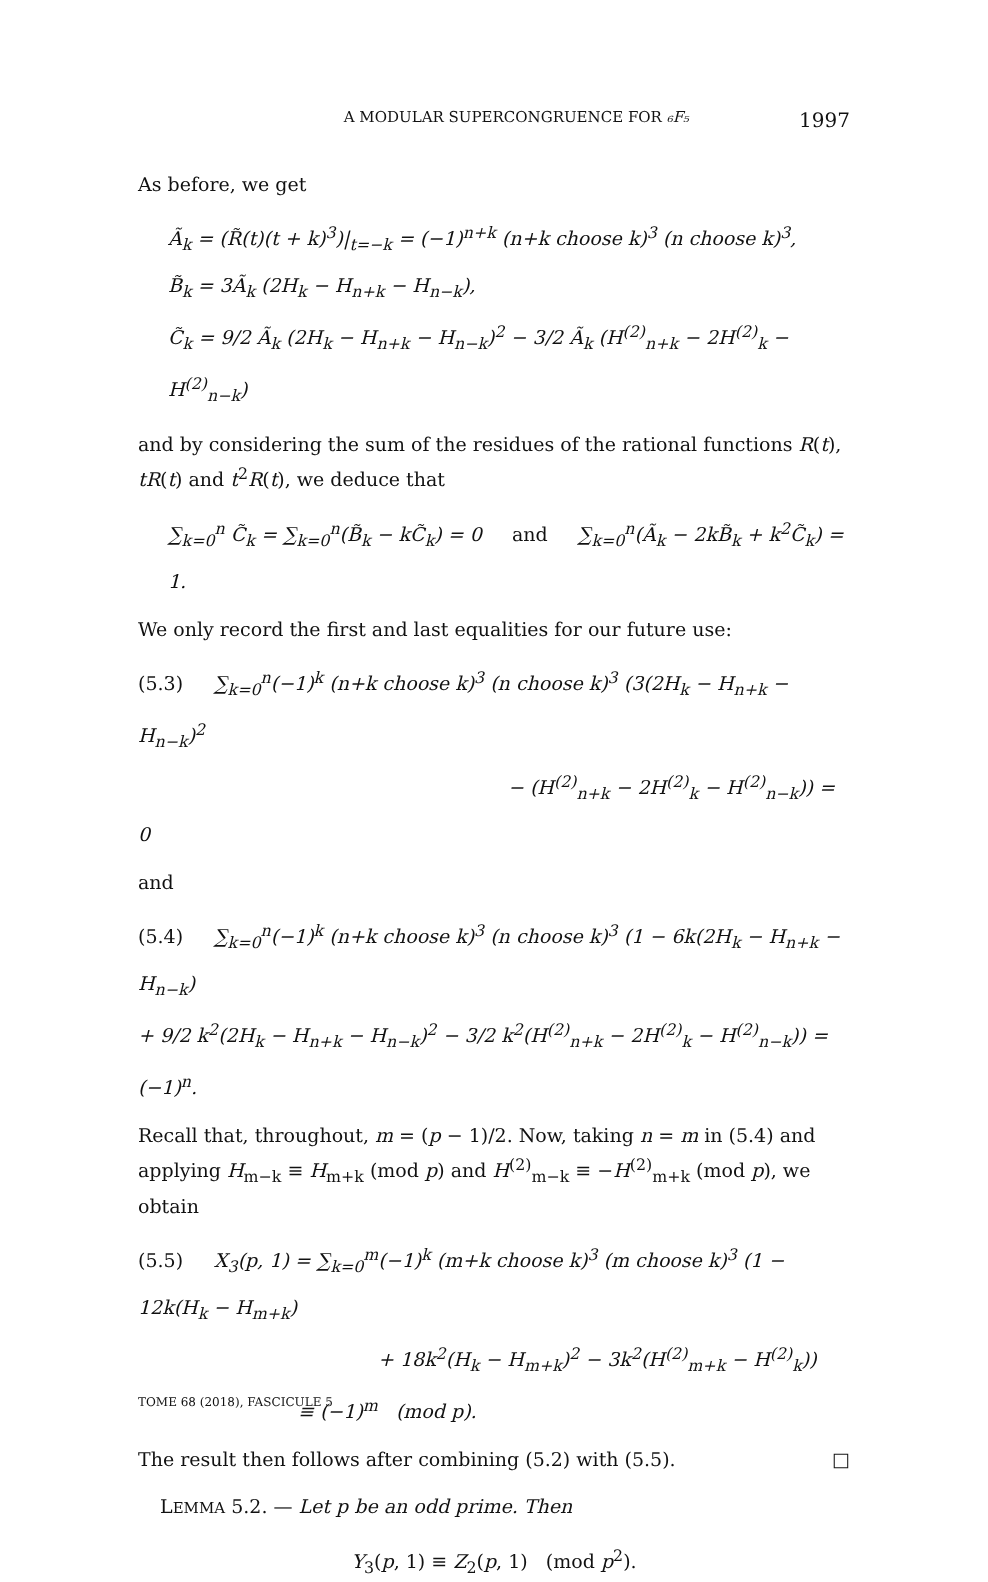A MODULAR SUPERCONGRUENCE FOR ₆F₅ 1997
As before, we get
Ã<sub>k</sub> = (R̃(t)(t + k)<sup>3</sup>)|<sub>t=−k</sub> = (−1)<sup>n+k</sup> (n+k choose k)<sup>3</sup> (n choose k)<sup>3</sup>,
B̃<sub>k</sub> = 3Ã<sub>k</sub> (2H<sub>k</sub> − H<sub>n+k</sub> − H<sub>n−k</sub>),
C̃<sub>k</sub> = 9/2 Ã<sub>k</sub> (2H<sub>k</sub> − H<sub>n+k</sub> − H<sub>n−k</sub>)<sup>2</sup> − 3/2 Ã<sub>k</sub> (H<sup>(2)</sup><sub>n+k</sub> − 2H<sup>(2)</sup><sub>k</sub> − H<sup>(2)</sup><sub>n−k</sub>)
and by considering the sum of the residues of the rational functions R(t), tR(t) and t<sup>2</sup>R(t), we deduce that
∑<sub>k=0</sub><sup>n</sup> C̃<sub>k</sub> = ∑<sub>k=0</sub><sup>n</sup>(B̃<sub>k</sub> − kC̃<sub>k</sub>) = 0 and ∑<sub>k=0</sub><sup>n</sup>(Ã<sub>k</sub> − 2kB̃<sub>k</sub> + k<sup>2</sup>C̃<sub>k</sub>) = 1.
We only record the first and last equalities for our future use:
(5.3) ∑<sub>k=0</sub><sup>n</sup>(−1)<sup>k</sup> (n+k choose k)<sup>3</sup> (n choose k)<sup>3</sup> (3(2H<sub>k</sub> − H<sub>n+k</sub> − H<sub>n−k</sub>)<sup>2</sup>
− (H<sup>(2)</sup><sub>n+k</sub> − 2H<sup>(2)</sup><sub>k</sub> − H<sup>(2)</sup><sub>n−k</sub>)) = 0
and
(5.4) ∑<sub>k=0</sub><sup>n</sup>(−1)<sup>k</sup> (n+k choose k)<sup>3</sup> (n choose k)<sup>3</sup> (1 − 6k(2H<sub>k</sub> − H<sub>n+k</sub> − H<sub>n−k</sub>)
+ 9/2 k<sup>2</sup>(2H<sub>k</sub> − H<sub>n+k</sub> − H<sub>n−k</sub>)<sup>2</sup> − 3/2 k<sup>2</sup>(H<sup>(2)</sup><sub>n+k</sub> − 2H<sup>(2)</sup><sub>k</sub> − H<sup>(2)</sup><sub>n−k</sub>)) = (−1)<sup>n</sup>.
Recall that, throughout, m = (p − 1)/2. Now, taking n = m in (5.4) and applying H<sub>m−k</sub> ≡ H<sub>m+k</sub> (mod p) and H<sup>(2)</sup><sub>m−k</sub> ≡ −H<sup>(2)</sup><sub>m+k</sub> (mod p), we obtain
(5.5) X<sub>3</sub>(p, 1) = ∑<sub>k=0</sub><sup>m</sup>(−1)<sup>k</sup> (m+k choose k)<sup>3</sup> (m choose k)<sup>3</sup> (1 − 12k(H<sub>k</sub> − H<sub>m+k</sub>)
+ 18k<sup>2</sup>(H<sub>k</sub> − H<sub>m+k</sub>)<sup>2</sup> − 3k<sup>2</sup>(H<sup>(2)</sup><sub>m+k</sub> − H<sup>(2)</sup><sub>k</sub>))
≡ (−1)<sup>m</sup> (mod p).
The result then follows after combining (5.2) with (5.5). □
LEMMA 5.2. — Let p be an odd prime. Then
Y<sub>3</sub>(p, 1) ≡ Z<sub>2</sub>(p, 1) (mod p<sup>2</sup>).
TOME 68 (2018), FASCICULE 5